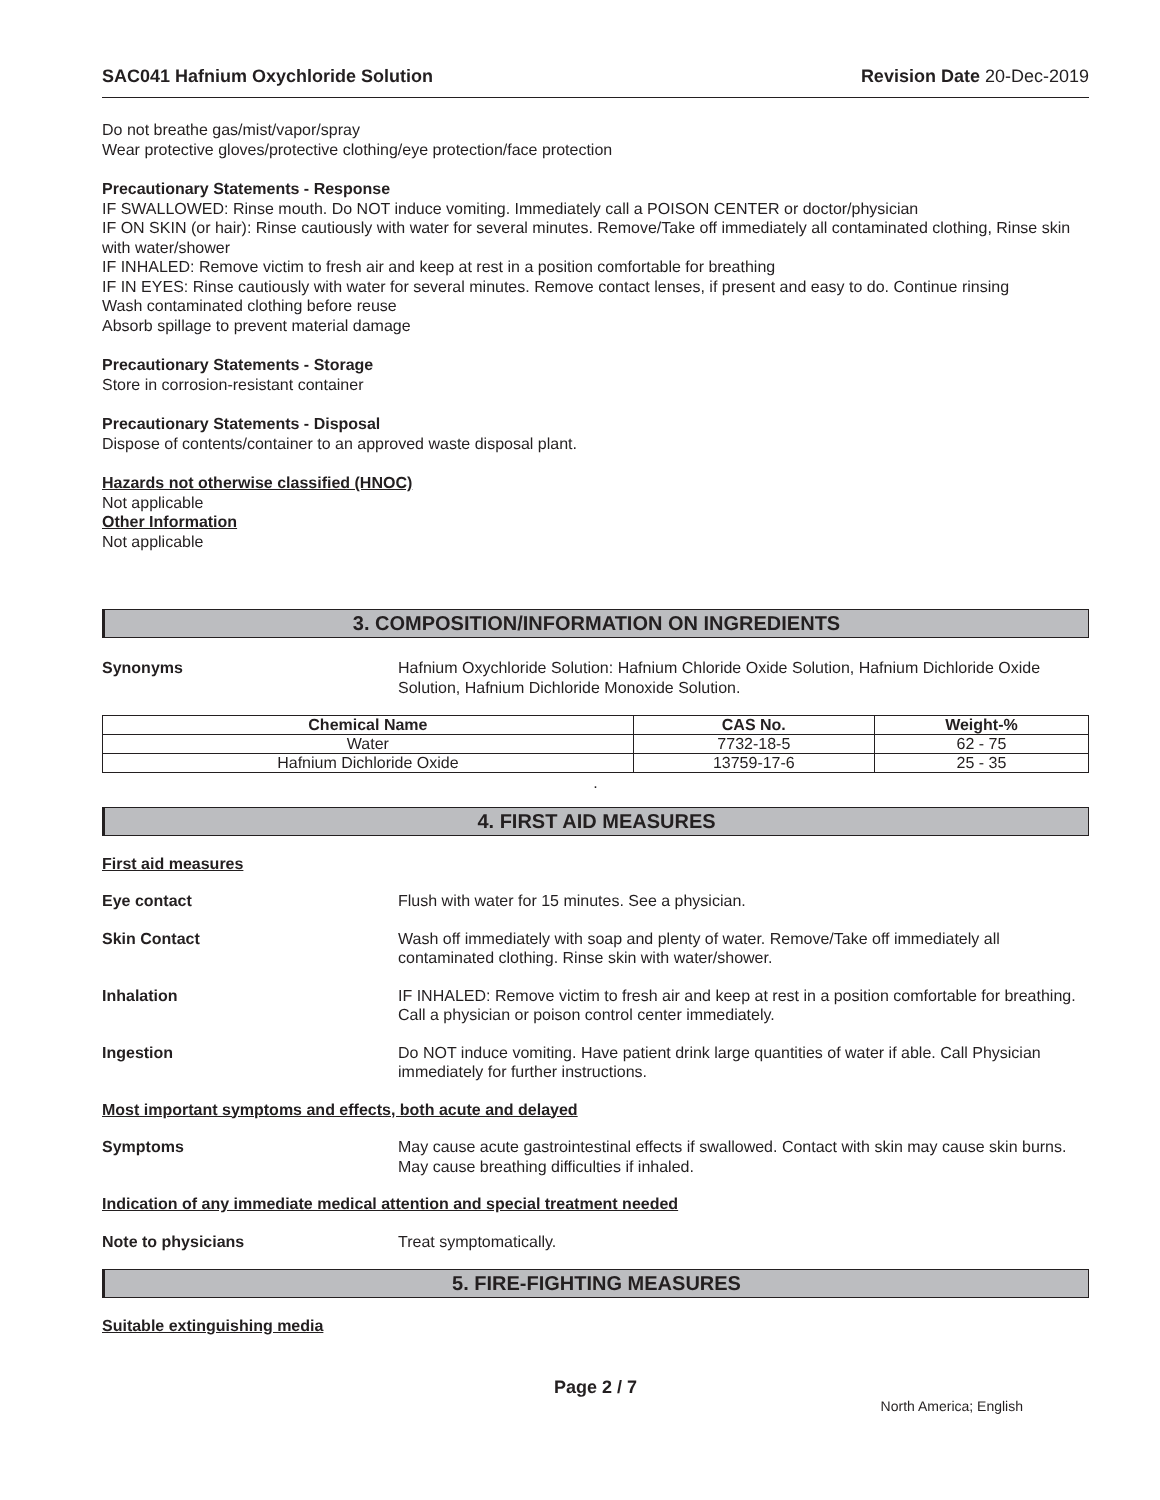SAC041 Hafnium Oxychloride Solution Revision Date 20-Dec-2019
Do not breathe gas/mist/vapor/spray
Wear protective gloves/protective clothing/eye protection/face protection
Precautionary Statements - Response
IF SWALLOWED: Rinse mouth. Do NOT induce vomiting. Immediately call a POISON CENTER or doctor/physician
IF ON SKIN (or hair): Rinse cautiously with water for several minutes. Remove/Take off immediately all contaminated clothing, Rinse skin with water/shower
IF INHALED: Remove victim to fresh air and keep at rest in a position comfortable for breathing
IF IN EYES: Rinse cautiously with water for several minutes. Remove contact lenses, if present and easy to do. Continue rinsing
Wash contaminated clothing before reuse
Absorb spillage to prevent material damage
Precautionary Statements - Storage
Store in corrosion-resistant container
Precautionary Statements - Disposal
Dispose of contents/container to an approved waste disposal plant.
Hazards not otherwise classified (HNOC)
Not applicable
Other Information
Not applicable
3. COMPOSITION/INFORMATION ON INGREDIENTS
Synonyms Hafnium Oxychloride Solution: Hafnium Chloride Oxide Solution, Hafnium Dichloride Oxide Solution, Hafnium Dichloride Monoxide Solution.
| Chemical Name | CAS No. | Weight-% |
| --- | --- | --- |
| Water | 7732-18-5 | 62 - 75 |
| Hafnium Dichloride Oxide | 13759-17-6 | 25 - 35 |
.
4. FIRST AID MEASURES
First aid measures
Eye contact Flush with water for 15 minutes. See a physician.
Skin Contact Wash off immediately with soap and plenty of water. Remove/Take off immediately all contaminated clothing. Rinse skin with water/shower.
Inhalation IF INHALED: Remove victim to fresh air and keep at rest in a position comfortable for breathing. Call a physician or poison control center immediately.
Ingestion Do NOT induce vomiting. Have patient drink large quantities of water if able. Call Physician immediately for further instructions.
Most important symptoms and effects, both acute and delayed
Symptoms May cause acute gastrointestinal effects if swallowed. Contact with skin may cause skin burns. May cause breathing difficulties if inhaled.
Indication of any immediate medical attention and special treatment needed
Note to physicians Treat symptomatically.
5. FIRE-FIGHTING MEASURES
Suitable extinguishing media
Page 2 / 7
North America; English